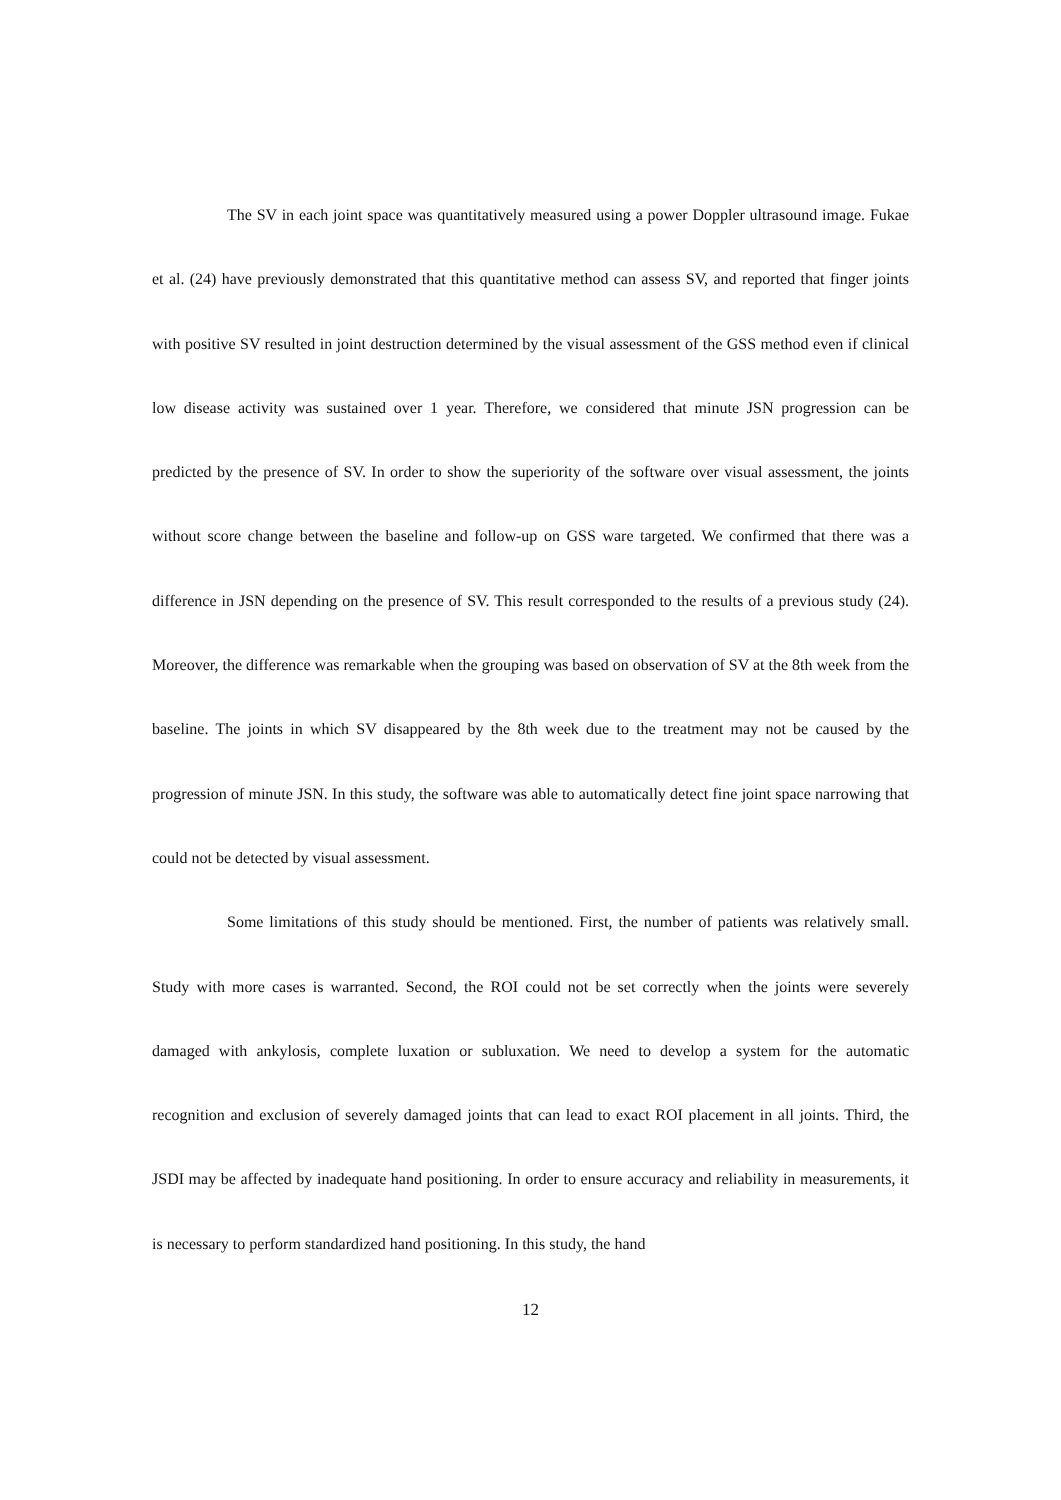The SV in each joint space was quantitatively measured using a power Doppler ultrasound image. Fukae et al. (24) have previously demonstrated that this quantitative method can assess SV, and reported that finger joints with positive SV resulted in joint destruction determined by the visual assessment of the GSS method even if clinical low disease activity was sustained over 1 year. Therefore, we considered that minute JSN progression can be predicted by the presence of SV. In order to show the superiority of the software over visual assessment, the joints without score change between the baseline and follow-up on GSS ware targeted. We confirmed that there was a difference in JSN depending on the presence of SV. This result corresponded to the results of a previous study (24). Moreover, the difference was remarkable when the grouping was based on observation of SV at the 8th week from the baseline. The joints in which SV disappeared by the 8th week due to the treatment may not be caused by the progression of minute JSN. In this study, the software was able to automatically detect fine joint space narrowing that could not be detected by visual assessment.
Some limitations of this study should be mentioned. First, the number of patients was relatively small. Study with more cases is warranted. Second, the ROI could not be set correctly when the joints were severely damaged with ankylosis, complete luxation or subluxation. We need to develop a system for the automatic recognition and exclusion of severely damaged joints that can lead to exact ROI placement in all joints. Third, the JSDI may be affected by inadequate hand positioning. In order to ensure accuracy and reliability in measurements, it is necessary to perform standardized hand positioning. In this study, the hand
12